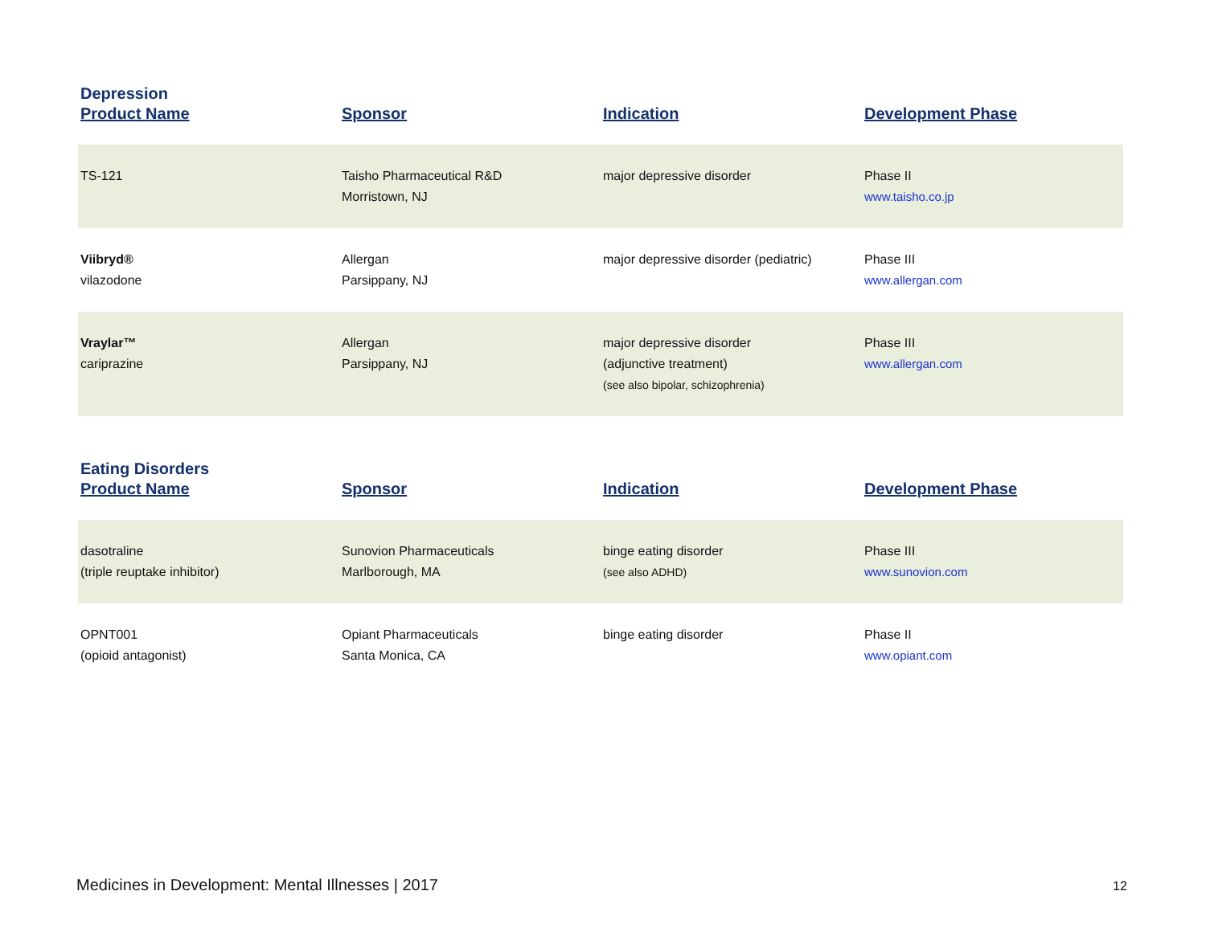Depression
| Product Name | Sponsor | Indication | Development Phase |
| --- | --- | --- | --- |
| TS-121 | Taisho Pharmaceutical R&D Morristown, NJ | major depressive disorder | Phase II www.taisho.co.jp |
| Viibryd® vilazodone | Allergan Parsippany, NJ | major depressive disorder (pediatric) | Phase III www.allergan.com |
| Vraylar™ cariprazine | Allergan Parsippany, NJ | major depressive disorder (adjunctive treatment) (see also bipolar, schizophrenia) | Phase III www.allergan.com |
Eating Disorders
| Product Name | Sponsor | Indication | Development Phase |
| --- | --- | --- | --- |
| dasotraline (triple reuptake inhibitor) | Sunovion Pharmaceuticals Marlborough, MA | binge eating disorder (see also ADHD) | Phase III www.sunovion.com |
| OPNT001 (opioid antagonist) | Opiant Pharmaceuticals Santa Monica, CA | binge eating disorder | Phase II www.opiant.com |
Medicines in Development: Mental Illnesses | 2017
12